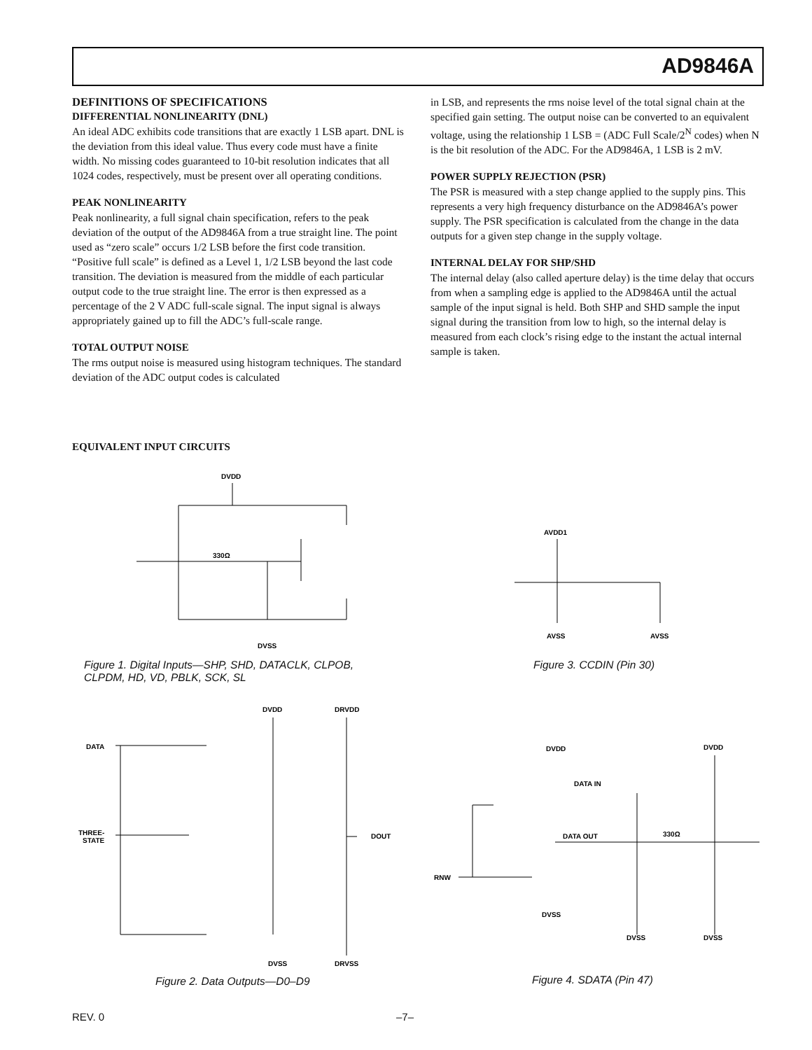AD9846A
DEFINITIONS OF SPECIFICATIONS
DIFFERENTIAL NONLINEARITY (DNL)
An ideal ADC exhibits code transitions that are exactly 1 LSB apart. DNL is the deviation from this ideal value. Thus every code must have a finite width. No missing codes guaranteed to 10-bit resolution indicates that all 1024 codes, respectively, must be present over all operating conditions.
PEAK NONLINEARITY
Peak nonlinearity, a full signal chain specification, refers to the peak deviation of the output of the AD9846A from a true straight line. The point used as “zero scale” occurs 1/2 LSB before the first code transition. “Positive full scale” is defined as a Level 1, 1/2 LSB beyond the last code transition. The deviation is measured from the middle of each particular output code to the true straight line. The error is then expressed as a percentage of the 2 V ADC full-scale signal. The input signal is always appropriately gained up to fill the ADC’s full-scale range.
TOTAL OUTPUT NOISE
The rms output noise is measured using histogram techniques. The standard deviation of the ADC output codes is calculated
in LSB, and represents the rms noise level of the total signal chain at the specified gain setting. The output noise can be converted to an equivalent voltage, using the relationship 1 LSB = (ADC Full Scale/2<sup>N</sup> codes) when N is the bit resolution of the ADC. For the AD9846A, 1 LSB is 2 mV.
POWER SUPPLY REJECTION (PSR)
The PSR is measured with a step change applied to the supply pins. This represents a very high frequency disturbance on the AD9846A’s power supply. The PSR specification is calculated from the change in the data outputs for a given step change in the supply voltage.
INTERNAL DELAY FOR SHP/SHD
The internal delay (also called aperture delay) is the time delay that occurs from when a sampling edge is applied to the AD9846A until the actual sample of the input signal is held. Both SHP and SHD sample the input signal during the transition from low to high, so the internal delay is measured from each clock’s rising edge to the instant the actual internal sample is taken.
EQUIVALENT INPUT CIRCUITS
DVDD
​
330Ω
DVSS
Figure 1. Digital Inputs—SHP, SHD, DATACLK, CLPOB,
CLPDM, HD, VD, PBLK, SCK, SL
AVDD1
AVSS
AVSS
Figure 3. CCDIN (Pin 30)
DVDD
DRVDD
DATA
THREE-
STATE
DOUT
DVSS
DRVSS
Figure 2. Data Outputs—D0–D9
DVDD
DVDD
DATA IN
DATA OUT
330Ω
RNW
DVSS
DVSS
DVSS
Figure 4. SDATA (Pin 47)
REV. 0 –7–